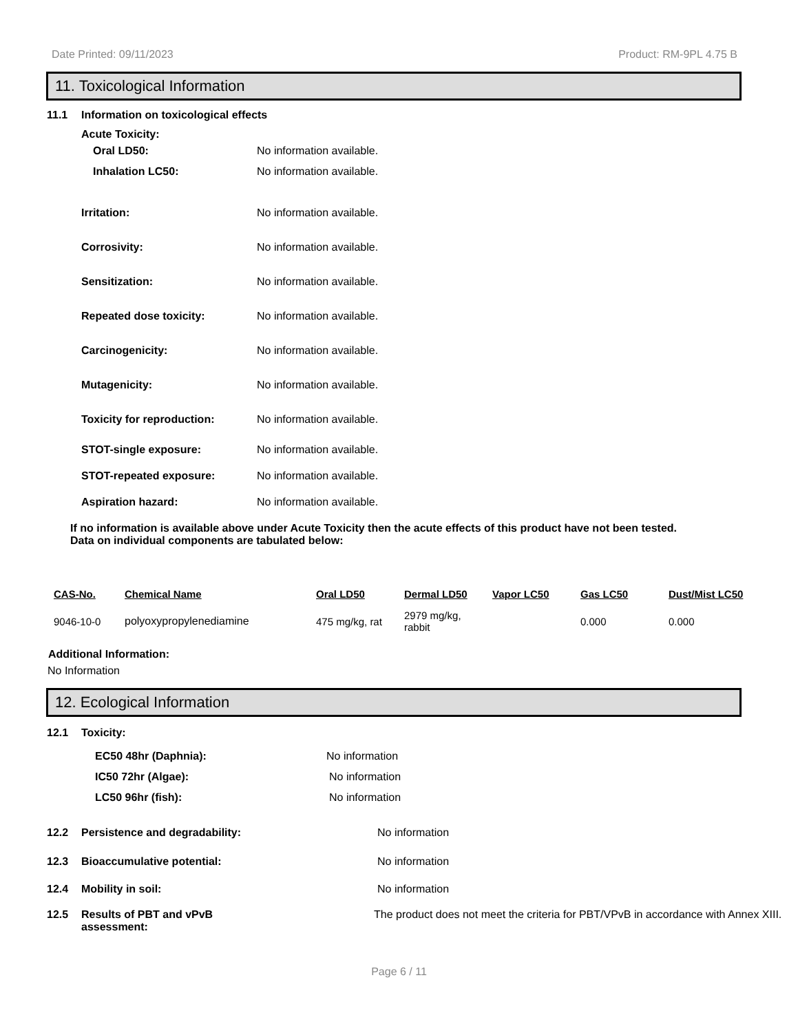Date Printed: 09/11/2023 Product: RM-9PL 4.75 B
11. Toxicological Information
11.1 Information on toxicological effects
Acute Toxicity:
Oral LD50: No information available.
Inhalation LC50: No information available.
Irritation: No information available.
Corrosivity: No information available.
Sensitization: No information available.
Repeated dose toxicity: No information available.
Carcinogenicity: No information available.
Mutagenicity: No information available.
Toxicity for reproduction: No information available.
STOT-single exposure: No information available.
STOT-repeated exposure: No information available.
Aspiration hazard: No information available.
If no information is available above under Acute Toxicity then the acute effects of this product have not been tested.
Data on individual components are tabulated below:
| CAS-No. | Chemical Name | Oral LD50 | Dermal LD50 | Vapor LC50 | Gas LC50 | Dust/Mist LC50 |
| --- | --- | --- | --- | --- | --- | --- |
| 9046-10-0 | polyoxypropylenediamine | 475 mg/kg, rat | 2979 mg/kg, rabbit | | 0.000 | 0.000 |
Additional Information:
No Information
12. Ecological Information
12.1 Toxicity:
EC50 48hr (Daphnia): No information
IC50 72hr (Algae): No information
LC50 96hr (fish): No information
12.2 Persistence and degradability: No information
12.3 Bioaccumulative potential: No information
12.4 Mobility in soil: No information
12.5 Results of PBT and vPvB
assessment: The product does not meet the criteria for PBT/VPvB in accordance with Annex XIII.
Page 6 / 11